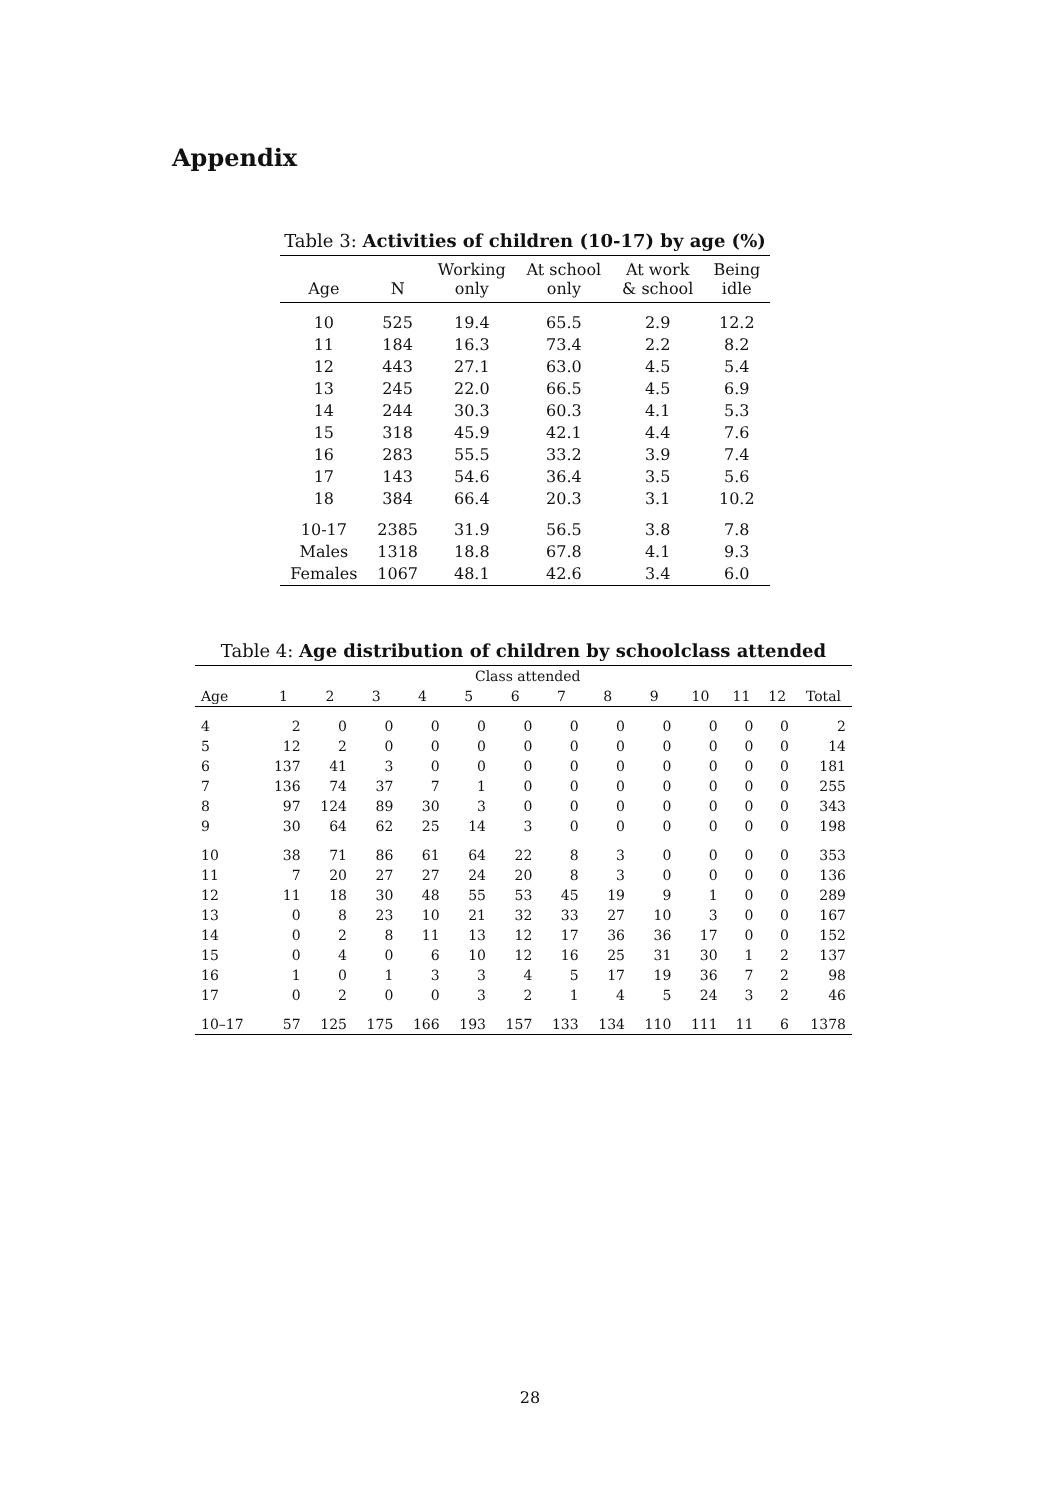Appendix
Table 3: Activities of children (10-17) by age (%)
| Age | N | Working only | At school only | At work & school | Being idle |
| --- | --- | --- | --- | --- | --- |
| 10 | 525 | 19.4 | 65.5 | 2.9 | 12.2 |
| 11 | 184 | 16.3 | 73.4 | 2.2 | 8.2 |
| 12 | 443 | 27.1 | 63.0 | 4.5 | 5.4 |
| 13 | 245 | 22.0 | 66.5 | 4.5 | 6.9 |
| 14 | 244 | 30.3 | 60.3 | 4.1 | 5.3 |
| 15 | 318 | 45.9 | 42.1 | 4.4 | 7.6 |
| 16 | 283 | 55.5 | 33.2 | 3.9 | 7.4 |
| 17 | 143 | 54.6 | 36.4 | 3.5 | 5.6 |
| 18 | 384 | 66.4 | 20.3 | 3.1 | 10.2 |
| 10-17 | 2385 | 31.9 | 56.5 | 3.8 | 7.8 |
| Males | 1318 | 18.8 | 67.8 | 4.1 | 9.3 |
| Females | 1067 | 48.1 | 42.6 | 3.4 | 6.0 |
Table 4: Age distribution of children by schoolclass attended
| | Class attended | | | | | | | | | | | | |
| --- | --- | --- | --- | --- | --- | --- | --- | --- | --- | --- | --- | --- | --- |
| Age | 1 | 2 | 3 | 4 | 5 | 6 | 7 | 8 | 9 | 10 | 11 | 12 | Total |
| 4 | 2 | 0 | 0 | 0 | 0 | 0 | 0 | 0 | 0 | 0 | 0 | 0 | 2 |
| 5 | 12 | 2 | 0 | 0 | 0 | 0 | 0 | 0 | 0 | 0 | 0 | 0 | 14 |
| 6 | 137 | 41 | 3 | 0 | 0 | 0 | 0 | 0 | 0 | 0 | 0 | 0 | 181 |
| 7 | 136 | 74 | 37 | 7 | 1 | 0 | 0 | 0 | 0 | 0 | 0 | 0 | 255 |
| 8 | 97 | 124 | 89 | 30 | 3 | 0 | 0 | 0 | 0 | 0 | 0 | 0 | 343 |
| 9 | 30 | 64 | 62 | 25 | 14 | 3 | 0 | 0 | 0 | 0 | 0 | 0 | 198 |
| 10 | 38 | 71 | 86 | 61 | 64 | 22 | 8 | 3 | 0 | 0 | 0 | 0 | 353 |
| 11 | 7 | 20 | 27 | 27 | 24 | 20 | 8 | 3 | 0 | 0 | 0 | 0 | 136 |
| 12 | 11 | 18 | 30 | 48 | 55 | 53 | 45 | 19 | 9 | 1 | 0 | 0 | 289 |
| 13 | 0 | 8 | 23 | 10 | 21 | 32 | 33 | 27 | 10 | 3 | 0 | 0 | 167 |
| 14 | 0 | 2 | 8 | 11 | 13 | 12 | 17 | 36 | 36 | 17 | 0 | 0 | 152 |
| 15 | 0 | 4 | 0 | 6 | 10 | 12 | 16 | 25 | 31 | 30 | 1 | 2 | 137 |
| 16 | 1 | 0 | 1 | 3 | 3 | 4 | 5 | 17 | 19 | 36 | 7 | 2 | 98 |
| 17 | 0 | 2 | 0 | 0 | 3 | 2 | 1 | 4 | 5 | 24 | 3 | 2 | 46 |
| 10–17 | 57 | 125 | 175 | 166 | 193 | 157 | 133 | 134 | 110 | 111 | 11 | 6 | 1378 |
28